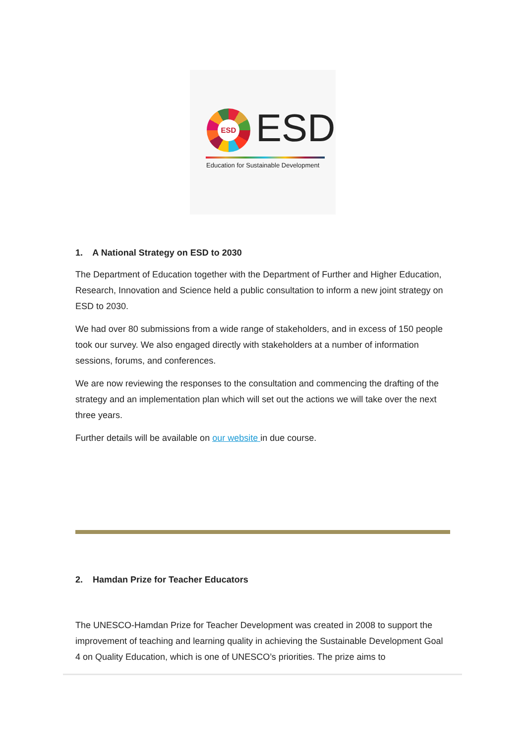ESD ESD
Education for Sustainable Development
1. A National Strategy on ESD to 2030
The Department of Education together with the Department of Further and Higher Education, Research, Innovation and Science held a public consultation to inform a new joint strategy on ESD to 2030.
We had over 80 submissions from a wide range of stakeholders, and in excess of 150 people took our survey. We also engaged directly with stakeholders at a number of information sessions, forums, and conferences.
We are now reviewing the responses to the consultation and commencing the drafting of the strategy and an implementation plan which will set out the actions we will take over the next three years.
Further details will be available on our website in due course.
2. Hamdan Prize for Teacher Educators
The UNESCO-Hamdan Prize for Teacher Development was created in 2008 to support the improvement of teaching and learning quality in achieving the Sustainable Development Goal 4 on Quality Education, which is one of UNESCO’s priorities. The prize aims to